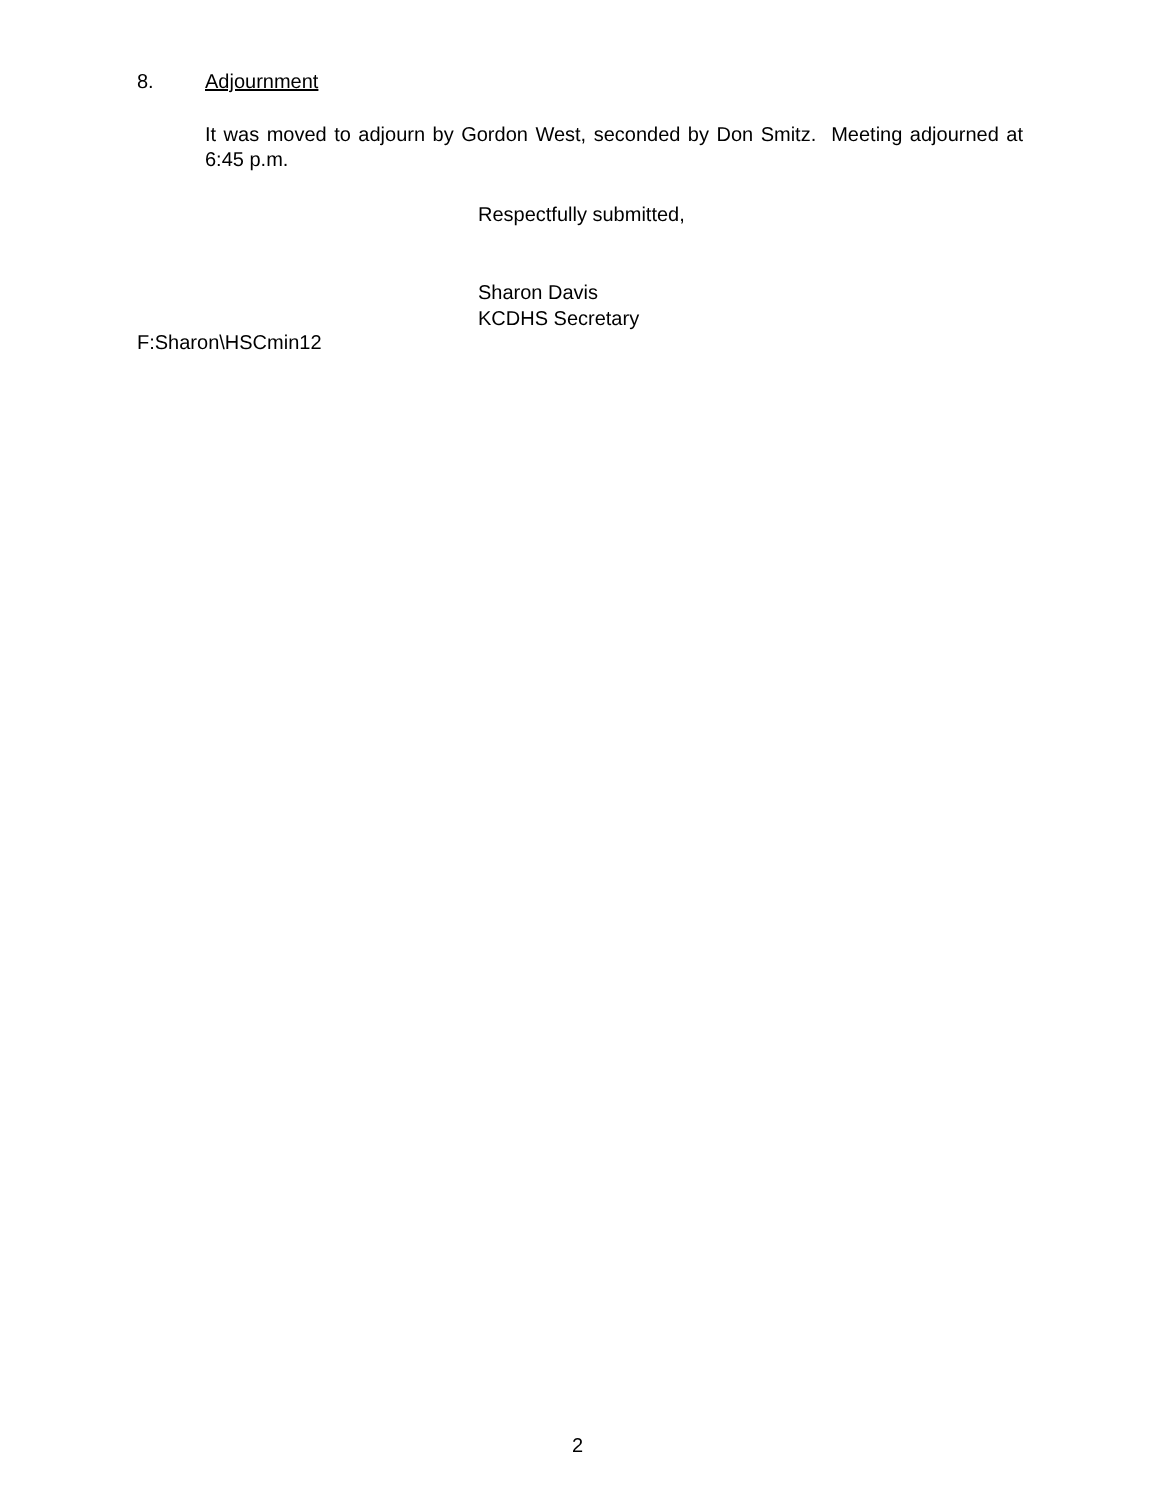8. Adjournment
It was moved to adjourn by Gordon West, seconded by Don Smitz. Meeting adjourned at 6:45 p.m.
Respectfully submitted,
Sharon Davis
KCDHS Secretary
F:Sharon\HSCmin12
2